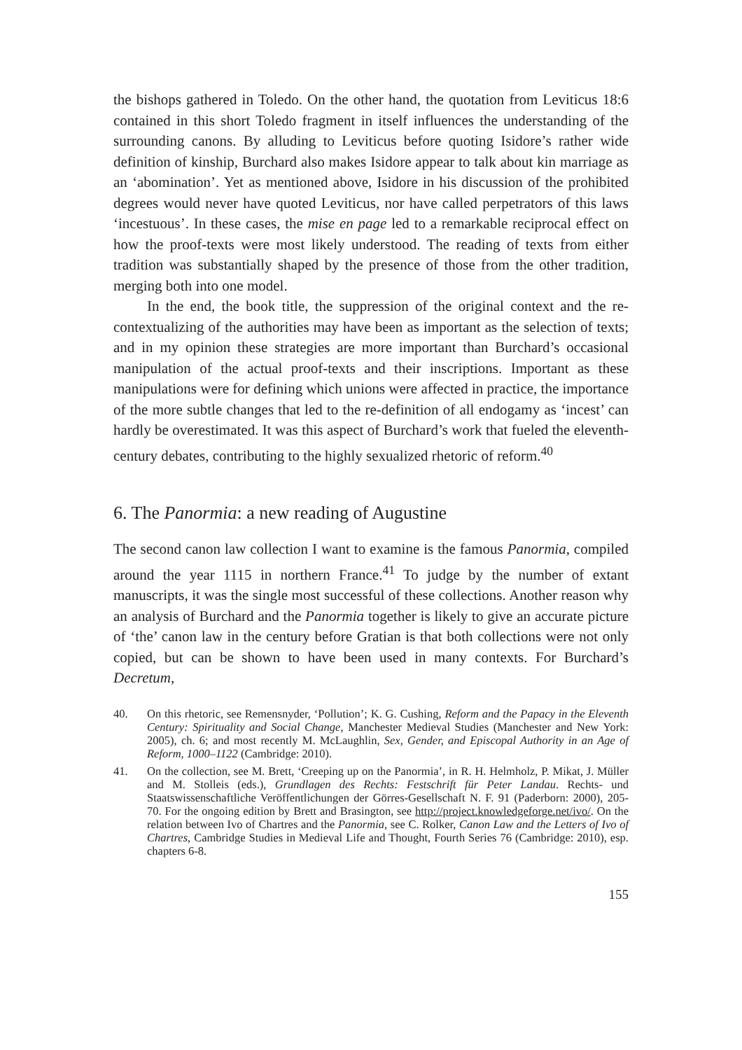the bishops gathered in Toledo. On the other hand, the quotation from Leviticus 18:6 contained in this short Toledo fragment in itself influences the understanding of the surrounding canons. By alluding to Leviticus before quoting Isidore’s rather wide definition of kinship, Burchard also makes Isidore appear to talk about kin marriage as an ‘abomination’. Yet as mentioned above, Isidore in his discussion of the prohibited degrees would never have quoted Leviticus, nor have called perpetrators of this laws ‘incestuous’. In these cases, the mise en page led to a remarkable reciprocal effect on how the proof-texts were most likely understood. The reading of texts from either tradition was substantially shaped by the presence of those from the other tradition, merging both into one model.
In the end, the book title, the suppression of the original context and the re-contextualizing of the authorities may have been as important as the selection of texts; and in my opinion these strategies are more important than Burchard’s occasional manipulation of the actual proof-texts and their inscriptions. Important as these manipulations were for defining which unions were affected in practice, the importance of the more subtle changes that led to the re-definition of all endogamy as ‘incest’ can hardly be overestimated. It was this aspect of Burchard’s work that fueled the eleventh-century debates, contributing to the highly sexualized rhetoric of reform.<sup>40</sup>
6. The Panormia: a new reading of Augustine
The second canon law collection I want to examine is the famous Panormia, compiled around the year 1115 in northern France.<sup>41</sup> To judge by the number of extant manuscripts, it was the single most successful of these collections. Another reason why an analysis of Burchard and the Panormia together is likely to give an accurate picture of ‘the’ canon law in the century before Gratian is that both collections were not only copied, but can be shown to have been used in many contexts. For Burchard’s Decretum,
40. On this rhetoric, see Remensnyder, ‘Pollution’; K. G. Cushing, Reform and the Papacy in the Eleventh Century: Spirituality and Social Change, Manchester Medieval Studies (Manchester and New York: 2005), ch. 6; and most recently M. McLaughlin, Sex, Gender, and Episcopal Authority in an Age of Reform, 1000–1122 (Cambridge: 2010).
41. On the collection, see M. Brett, ‘Creeping up on the Panormia’, in R. H. Helmholz, P. Mikat, J. Müller and M. Stolleis (eds.), Grundlagen des Rechts: Festschrift für Peter Landau. Rechts- und Staatswissenschaftliche Veröffentlichungen der Görres-Gesellschaft N. F. 91 (Paderborn: 2000), 205-70. For the ongoing edition by Brett and Brasington, see http://project.knowledgeforge.net/ivo/. On the relation between Ivo of Chartres and the Panormia, see C. Rolker, Canon Law and the Letters of Ivo of Chartres, Cambridge Studies in Medieval Life and Thought, Fourth Series 76 (Cambridge: 2010), esp. chapters 6-8.
155